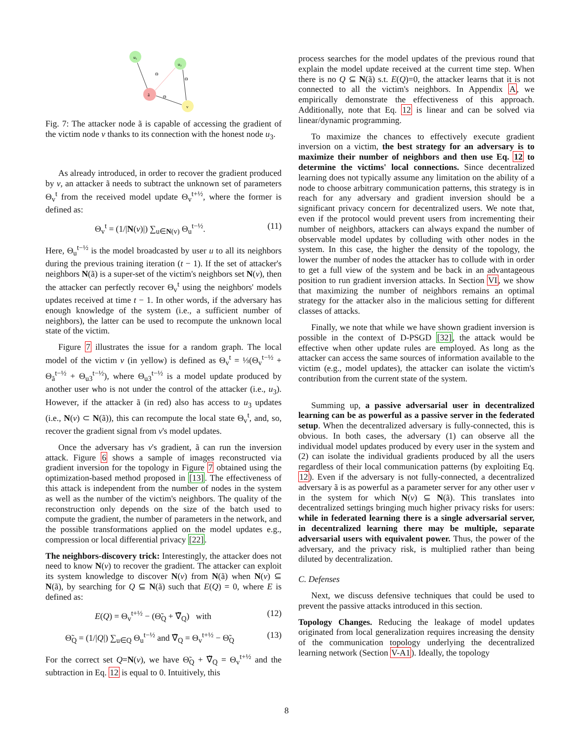u₁
u₃
ã
v
Θ
Θ
Θ
Fig. 7: The attacker node ã is capable of accessing the gradient of the victim node v thanks to its connection with the honest node u<sub>3</sub>.
As already introduced, in order to recover the gradient produced by v, an attacker ã needs to subtract the unknown set of parameters Θ<sub>v</sub><sup>t</sup> from the received model update Θ<sub>v</sub><sup>t+½</sup>, where the former is defined as:
Θ<sub>v</sub><sup>t</sup> = (1/|N(v)|) ∑<sub>u∈N(v)</sub> Θ<sub>u</sub><sup>t−½</sup>. (11)
Here, Θ<sub>u</sub><sup>t−½</sup> is the model broadcasted by user u to all its neighbors during the previous training iteration (t − 1). If the set of attacker's neighbors N(ã) is a super-set of the victim's neighbors set N(v), then the attacker can perfectly recover Θ<sub>v</sub><sup>t</sup> using the neighbors' models updates received at time t − 1. In other words, if the adversary has enough knowledge of the system (i.e., a sufficient number of neighbors), the latter can be used to recompute the unknown local state of the victim.
Figure 7 illustrates the issue for a random graph. The local model of the victim v (in yellow) is defined as Θ<sub>v</sub><sup>t</sup> = ⅓(Θ<sub>v</sub><sup>t−½</sup> + Θ<sub>ã</sub><sup>t−½</sup> + Θ<sub>u3</sub><sup>t−½</sup>), where Θ<sub>u3</sub><sup>t−½</sup> is a model update produced by another user who is not under the control of the attacker (i.e., u<sub>3</sub>). However, if the attacker ã (in red) also has access to u<sub>3</sub> updates (i.e., N(v) ⊂ N(ã)), this can recompute the local state Θ<sub>v</sub><sup>t</sup>, and, so, recover the gradient signal from v's model updates.
Once the adversary has v's gradient, ã can run the inversion attack. Figure 6 shows a sample of images reconstructed via gradient inversion for the topology in Figure 7 obtained using the optimization-based method proposed in [13]. The effectiveness of this attack is independent from the number of nodes in the system as well as the number of the victim's neighbors. The quality of the reconstruction only depends on the size of the batch used to compute the gradient, the number of parameters in the network, and the possible transformations applied on the model updates e.g., compression or local differential privacy [22].
The neighbors-discovery trick: Interestingly, the attacker does not need to know N(v) to recover the gradient. The attacker can exploit its system knowledge to discover N(v) from N(ã) when N(v) ⊆ N(ã), by searching for Q ⊆ N(ã) such that E(Q) = 0, where E is defined as:
E(Q) = Θ<sub>v</sub><sup>t+½</sup> − (Θ̃<sub>Q</sub> + ∇̃<sub>Q</sub>) with (12)
Θ̃<sub>Q</sub> = (1/|Q|) ∑<sub>u∈Q</sub> Θ<sub>u</sub><sup>t−½</sup> and ∇̃<sub>Q</sub> = Θ<sub>v</sub><sup>t+½</sup> − Θ̃<sub>Q</sub> (13)
For the correct set Q=N(v), we have Θ̃<sub>Q</sub> + ∇̃<sub>Q</sub> = Θ<sub>v</sub><sup>t+½</sup> and the subtraction in Eq. 12 is equal to 0. Intuitively, this
process searches for the model updates of the previous round that explain the model update received at the current time step. When there is no Q ⊆ N(ã) s.t. E(Q)=0, the attacker learns that it is not connected to all the victim's neighbors. In Appendix A, we empirically demonstrate the effectiveness of this approach. Additionally, note that Eq. 12 is linear and can be solved via linear/dynamic programming.
To maximize the chances to effectively execute gradient inversion on a victim, the best strategy for an adversary is to maximize their number of neighbors and then use Eq. 12 to determine the victims' local connections. Since decentralized learning does not typically assume any limitation on the ability of a node to choose arbitrary communication patterns, this strategy is in reach for any adversary and gradient inversion should be a significant privacy concern for decentralized users. We note that, even if the protocol would prevent users from incrementing their number of neighbors, attackers can always expand the number of observable model updates by colluding with other nodes in the system. In this case, the higher the density of the topology, the lower the number of nodes the attacker has to collude with in order to get a full view of the system and be back in an advantageous position to run gradient inversion attacks. In Section VI, we show that maximizing the number of neighbors remains an optimal strategy for the attacker also in the malicious setting for different classes of attacks.
Finally, we note that while we have shown gradient inversion is possible in the context of D-PSGD [32], the attack would be effective when other update rules are employed. As long as the attacker can access the same sources of information available to the victim (e.g., model updates), the attacker can isolate the victim's contribution from the current state of the system.
Summing up, a passive adversarial user in decentralized learning can be as powerful as a passive server in the federated setup. When the decentralized adversary is fully-connected, this is obvious. In both cases, the adversary (1) can observe all the individual model updates produced by every user in the system and (2) can isolate the individual gradients produced by all the users regardless of their local communication patterns (by exploiting Eq. 12). Even if the adversary is not fully-connected, a decentralized adversary ã is as powerful as a parameter server for any other user v in the system for which N(v) ⊆ N(ã). This translates into decentralized settings bringing much higher privacy risks for users: while in federated learning there is a single adversarial server, in decentralized learning there may be multiple, separate adversarial users with equivalent power. Thus, the power of the adversary, and the privacy risk, is multiplied rather than being diluted by decentralization.
C. Defenses
Next, we discuss defensive techniques that could be used to prevent the passive attacks introduced in this section.
Topology Changes. Reducing the leakage of model updates originated from local generalization requires increasing the density of the communication topology underlying the decentralized learning network (Section V-A1). Ideally, the topology
8